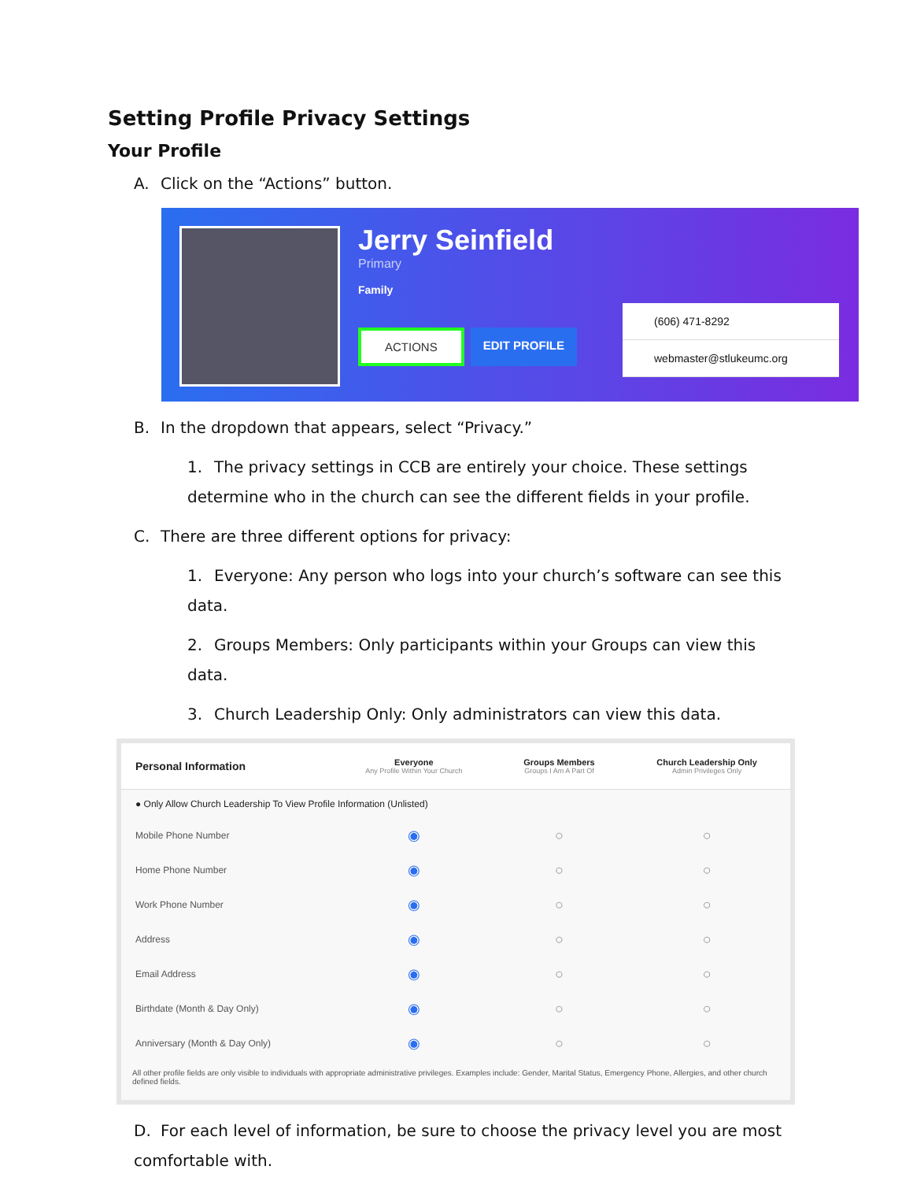Setting Profile Privacy Settings
Your Profile
A. Click on the “Actions” button.
Jerry Seinfield
Primary
Family
ACTIONS EDIT PROFILE
(606) 471-8292
webmaster@stlukeumc.org
B. In the dropdown that appears, select “Privacy.”
1. The privacy settings in CCB are entirely your choice. These settings determine who in the church can see the different fields in your profile.
C. There are three different options for privacy:
1. Everyone: Any person who logs into your church’s software can see this data.
2. Groups Members: Only participants within your Groups can view this data.
3. Church Leadership Only: Only administrators can view this data.
| Personal Information | Everyone Any Profile Within Your Church | Groups Members Groups I Am A Part Of | Church Leadership Only Admin Privileges Only |
| --- | --- | --- | --- |
| ● Only Allow Church Leadership To View Profile Information (Unlisted) | | | |
| Mobile Phone Number | ◉ | ○ | ○ |
| Home Phone Number | ◉ | ○ | ○ |
| Work Phone Number | ◉ | ○ | ○ |
| Address | ◉ | ○ | ○ |
| Email Address | ◉ | ○ | ○ |
| Birthdate (Month & Day Only) | ◉ | ○ | ○ |
| Anniversary (Month & Day Only) | ◉ | ○ | ○ |
All other profile fields are only visible to individuals with appropriate administrative privileges. Examples include: Gender, Marital Status, Emergency Phone, Allergies, and other church defined fields.
D. For each level of information, be sure to choose the privacy level you are most comfortable with.